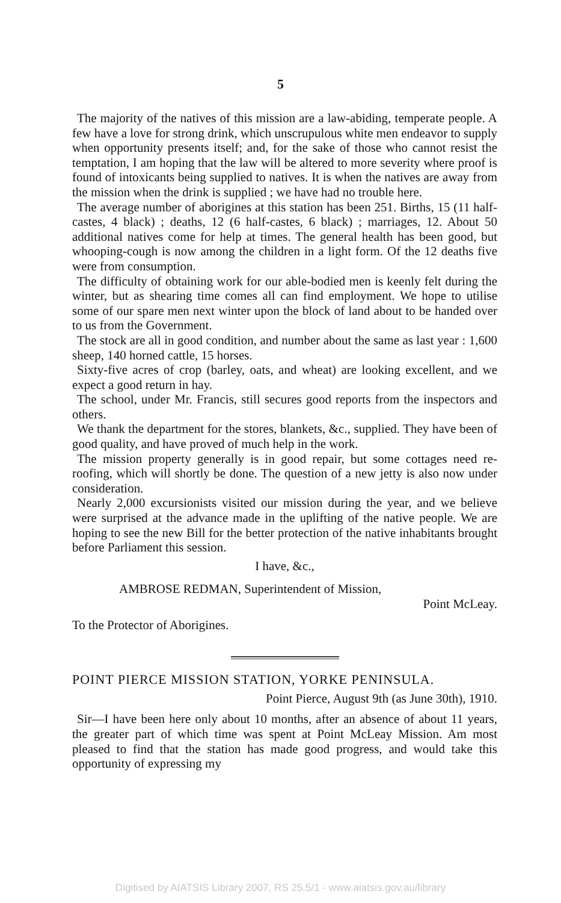5
The majority of the natives of this mission are a law-abiding, temperate people. A few have a love for strong drink, which unscrupulous white men endeavor to supply when opportunity presents itself; and, for the sake of those who cannot resist the temptation, I am hoping that the law will be altered to more severity where proof is found of intoxicants being supplied to natives. It is when the natives are away from the mission when the drink is supplied ; we have had no trouble here.
The average number of aborigines at this station has been 251. Births, 15 (11 half-castes, 4 black) ; deaths, 12 (6 half-castes, 6 black) ; marriages, 12. About 50 additional natives come for help at times. The general health has been good, but whooping-cough is now among the children in a light form. Of the 12 deaths five were from consumption.
The difficulty of obtaining work for our able-bodied men is keenly felt during the winter, but as shearing time comes all can find employment. We hope to utilise some of our spare men next winter upon the block of land about to be handed over to us from the Government.
The stock are all in good condition, and number about the same as last year : 1,600 sheep, 140 horned cattle, 15 horses.
Sixty-five acres of crop (barley, oats, and wheat) are looking excellent, and we expect a good return in hay.
The school, under Mr. Francis, still secures good reports from the inspectors and others.
We thank the department for the stores, blankets, &c., supplied. They have been of good quality, and have proved of much help in the work.
The mission property generally is in good repair, but some cottages need re-roofing, which will shortly be done. The question of a new jetty is also now under consideration.
Nearly 2,000 excursionists visited our mission during the year, and we believe were surprised at the advance made in the uplifting of the native people. We are hoping to see the new Bill for the better protection of the native inhabitants brought before Parliament this session.
I have, &c.,
AMBROSE REDMAN, Superintendent of Mission,
Point McLeay.
To the Protector of Aborigines.
POINT PIERCE MISSION STATION, YORKE PENINSULA.
Point Pierce, August 9th (as June 30th), 1910.
Sir—I have been here only about 10 months, after an absence of about 11 years, the greater part of which time was spent at Point McLeay Mission. Am most pleased to find that the station has made good progress, and would take this opportunity of expressing my
Digitised by AIATSIS Library 2007, RS 25.5/1 - www.aiatsis.gov.au/library